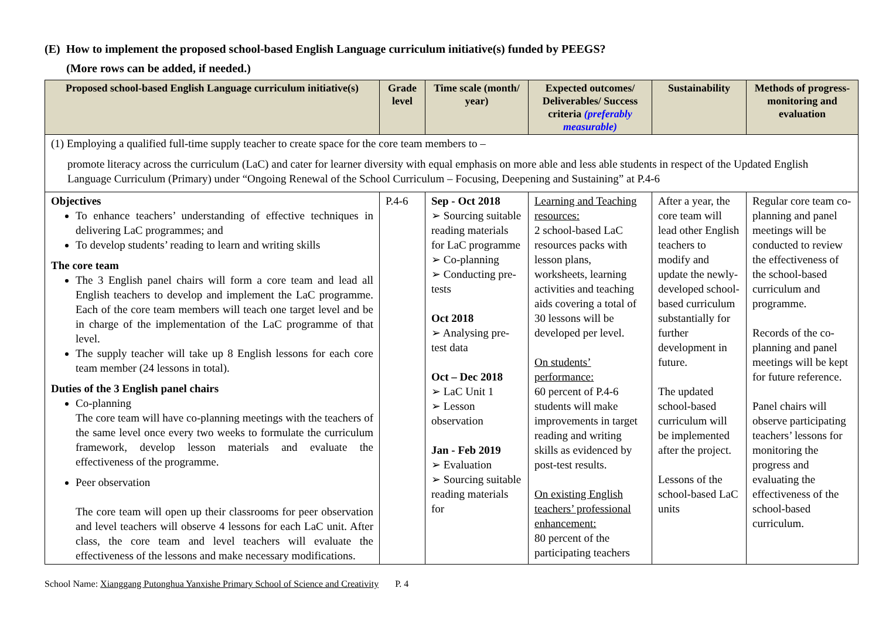(E) How to implement the proposed school-based English Language curriculum initiative(s) funded by PEEGS?
(More rows can be added, if needed.)
| Proposed school-based English Language curriculum initiative(s) | Grade level | Time scale (month/ year) | Expected outcomes/ Deliverables/ Success criteria (preferably measurable) | Sustainability | Methods of progress-monitoring and evaluation |
| --- | --- | --- | --- | --- | --- |
| (1) Employing a qualified full-time supply teacher to create space for the core team members to – promote literacy across the curriculum (LaC) and cater for learner diversity with equal emphasis on more able and less able students in respect of the Updated English Language Curriculum (Primary) under “Ongoing Renewal of the School Curriculum – Focusing, Deepening and Sustaining” at P.4-6 | | | | | |
| Objectives To enhance teachers’ understanding of effective techniques in delivering LaC programmes; and To develop students’ reading to learn and writing skills The core team The 3 English panel chairs will form a core team and lead all English teachers to develop and implement the LaC programme. Each of the core team members will teach one target level and be in charge of the implementation of the LaC programme of that level. The supply teacher will take up 8 English lessons for each core team member (24 lessons in total). Duties of the 3 English panel chairs Co-planning The core team will have co-planning meetings with the teachers of the same level once every two weeks to formulate the curriculum framework, develop lesson materials and evaluate the effectiveness of the programme. Peer observation The core team will open up their classrooms for peer observation and level teachers will observe 4 lessons for each LaC unit. After class, the core team and level teachers will evaluate the effectiveness of the lessons and make necessary modifications. | P.4-6 | Sep - Oct 2018 ➢ Sourcing suitable reading materials for LaC programme ➢ Co-planning ➢ Conducting pre-tests Oct 2018 ➢ Analysing pre-test data Oct – Dec 2018 ➢ LaC Unit 1 ➢ Lesson observation Jan - Feb 2019 ➢ Evaluation ➢ Sourcing suitable reading materials for | Learning and Teaching resources: 2 school-based LaC resources packs with lesson plans, worksheets, learning activities and teaching aids covering a total of 30 lessons will be developed per level. On students’ performance: 60 percent of P.4-6 students will make improvements in target reading and writing skills as evidenced by post-test results. On existing English teachers’ professional enhancement: 80 percent of the participating teachers | After a year, the core team will lead other English teachers to modify and update the newly-developed school-based curriculum substantially for further development in future. The updated school-based curriculum will be implemented after the project. Lessons of the school-based LaC units | Regular core team co-planning and panel meetings will be conducted to review the effectiveness of the school-based curriculum and programme. Records of the co-planning and panel meetings will be kept for future reference. Panel chairs will observe participating teachers’ lessons for monitoring the progress and evaluating the effectiveness of the school-based curriculum. |
School Name: Xianggang Putonghua Yanxishe Primary School of Science and Creativity P. 4